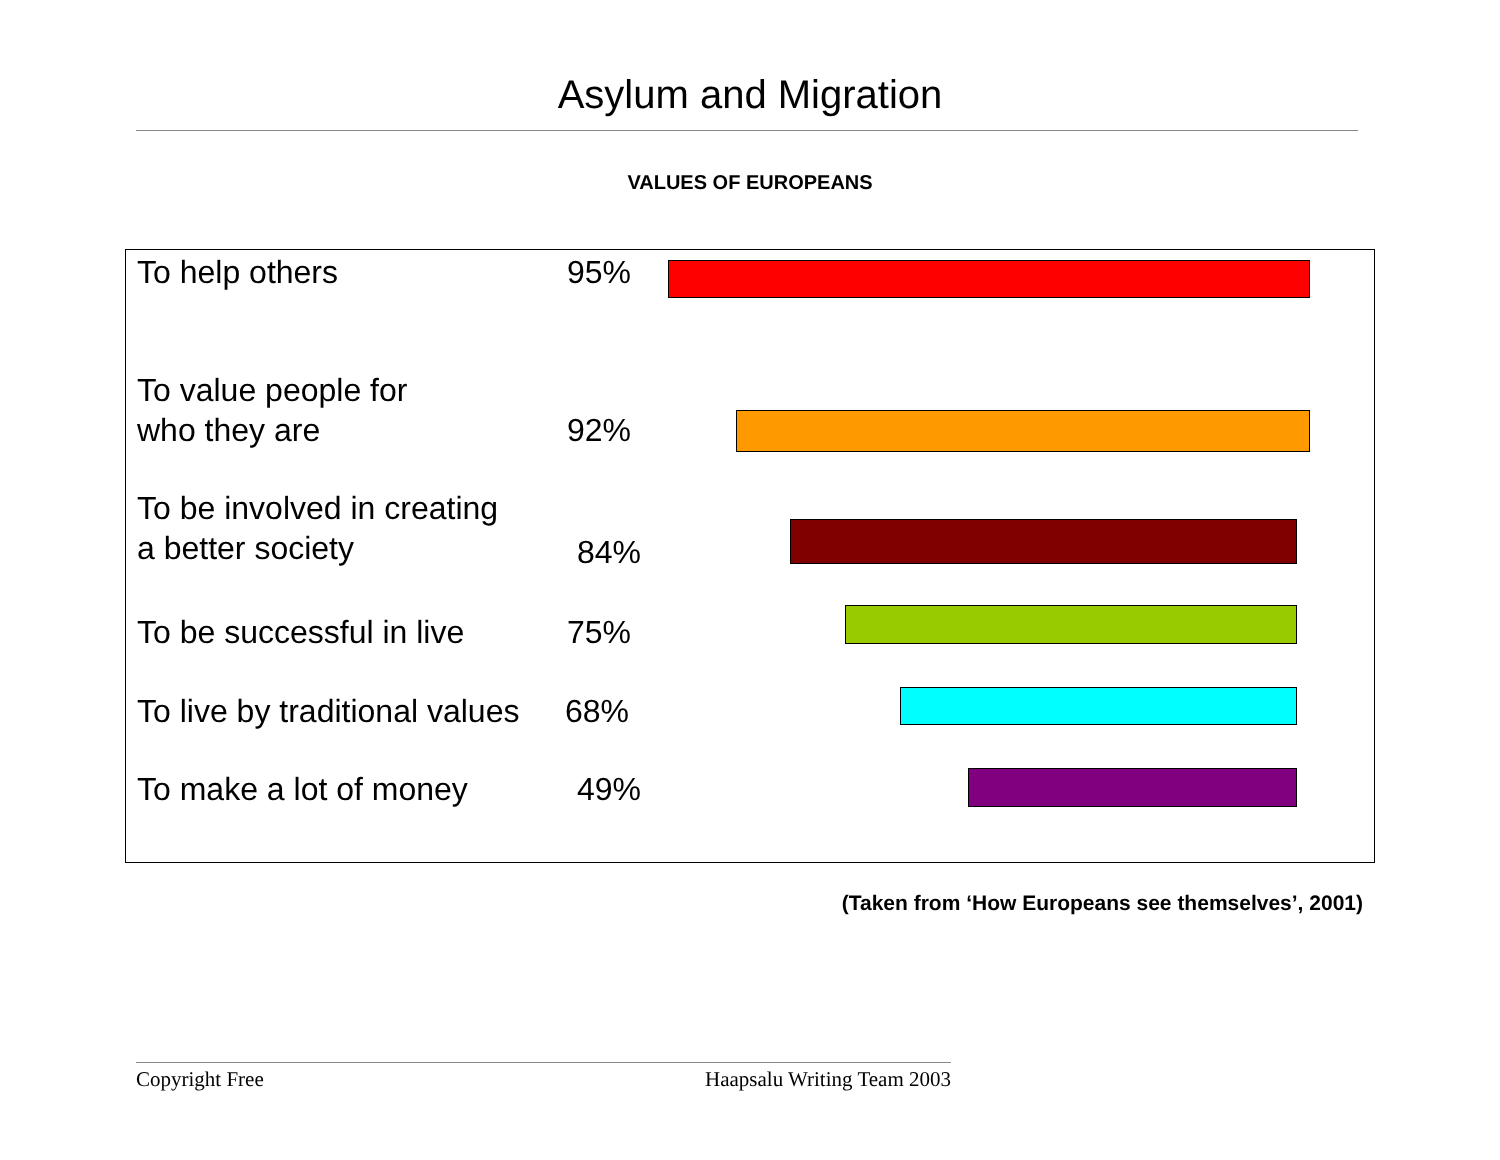Asylum and Migration
VALUES OF EUROPEANS
To help others 95%
To value people for
who they are 92%
To be involved in creating
a better society 84%
To be successful in live 75%
To live by traditional values 68%
To make a lot of money 49%
(Taken from ‘How Europeans see themselves’, 2001)
Copyright Free Haapsalu Writing Team 2003